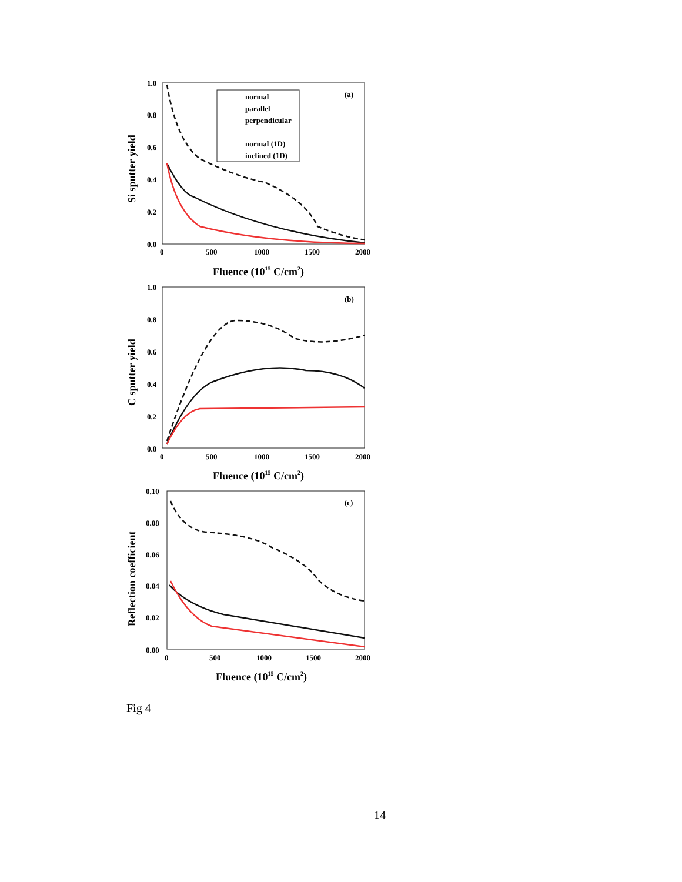normal
parallel
perpendicular
normal (1D)
inclined (1D)
(a)
(b)
(c)
1.0
0.8
0.6
0.4
0.2
0.0
0
500
1000
1500
2000
1.0
0.8
0.6
0.4
0.2
0.0
0
500
1000
1500
2000
0.10
0.08
0.06
0.04
0.02
0.00
0
500
1000
1500
2000
Fluence (1015 C/cm2)
Fluence (1015 C/cm2)
Fluence (1015 C/cm2)
Si sputter yield
C sputter yield
Reflection coefficient
Fig 4
14